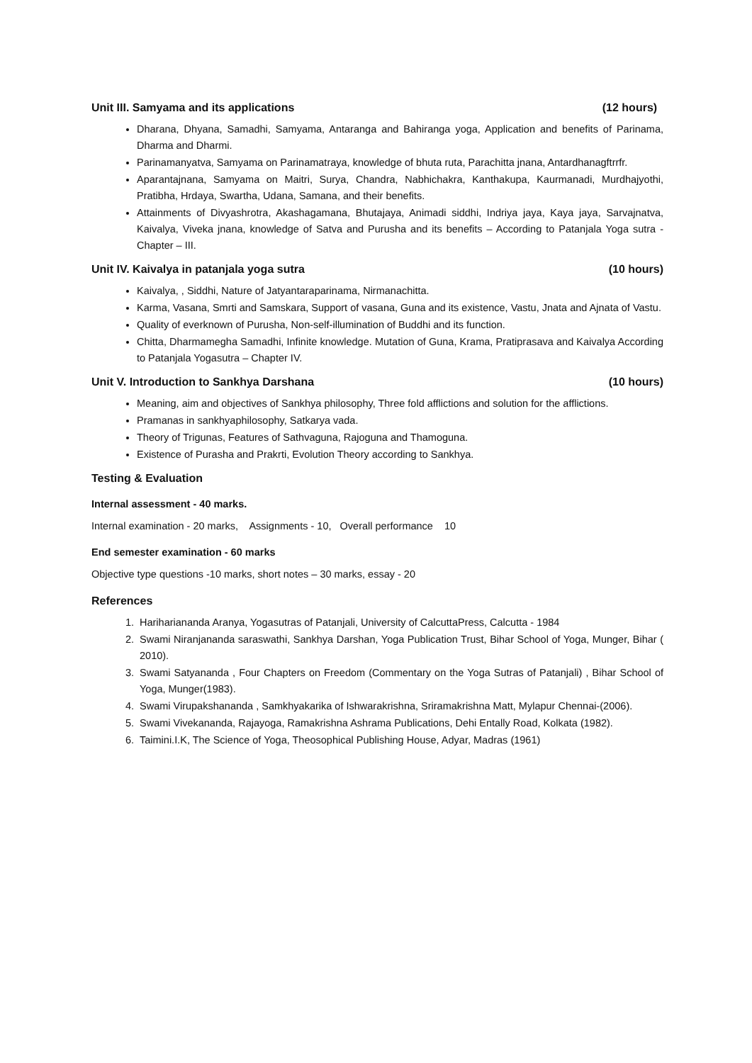Unit III. Samyama and its applications (12 hours)
Dharana, Dhyana, Samadhi, Samyama, Antaranga and Bahiranga yoga, Application and benefits of Parinama, Dharma and Dharmi.
Parinamanyatva, Samyama on Parinamatraya, knowledge of bhuta ruta, Parachitta jnana, Antardhanagftrrfr.
Aparantajnana, Samyama on Maitri, Surya, Chandra, Nabhichakra, Kanthakupa, Kaurmanadi, Murdhajyothi, Pratibha, Hrdaya, Swartha, Udana, Samana, and their benefits.
Attainments of Divyashrotra, Akashagamana, Bhutajaya, Animadi siddhi, Indriya jaya, Kaya jaya, Sarvajnatva, Kaivalya, Viveka jnana, knowledge of Satva and Purusha and its benefits – According to Patanjala Yoga sutra - Chapter – III.
Unit IV. Kaivalya in patanjala yoga sutra (10 hours)
Kaivalya, , Siddhi, Nature of Jatyantaraparinama, Nirmanachitta.
Karma, Vasana, Smrti and Samskara, Support of vasana, Guna and its existence, Vastu, Jnata and Ajnata of Vastu.
Quality of everknown of Purusha, Non-self-illumination of Buddhi and its function.
Chitta, Dharmamegha Samadhi, Infinite knowledge. Mutation of Guna, Krama, Pratiprasava and Kaivalya According to Patanjala Yogasutra – Chapter IV.
Unit V. Introduction to Sankhya Darshana (10 hours)
Meaning, aim and objectives of Sankhya philosophy, Three fold afflictions and solution for the afflictions.
Pramanas in sankhyaphilosophy, Satkarya vada.
Theory of Trigunas, Features of Sathvaguna, Rajoguna and Thamoguna.
Existence of Purasha and Prakrti, Evolution Theory according to Sankhya.
Testing & Evaluation
Internal assessment - 40 marks.
Internal examination - 20 marks, Assignments - 10, Overall performance 10
End semester examination - 60 marks
Objective type questions -10 marks, short notes – 30 marks, essay - 20
References
1. Harihariananda Aranya, Yogasutras of Patanjali, University of CalcuttaPress, Calcutta - 1984
2. Swami Niranjananda saraswathi, Sankhya Darshan, Yoga Publication Trust, Bihar School of Yoga, Munger, Bihar ( 2010).
3. Swami Satyananda , Four Chapters on Freedom (Commentary on the Yoga Sutras of Patanjali) , Bihar School of Yoga, Munger(1983).
4. Swami Virupakshananda , Samkhyakarika of Ishwarakrishna, Sriramakrishna Matt, Mylapur Chennai-(2006).
5. Swami Vivekananda, Rajayoga, Ramakrishna Ashrama Publications, Dehi Entally Road, Kolkata (1982).
6. Taimini.I.K, The Science of Yoga, Theosophical Publishing House, Adyar, Madras (1961)